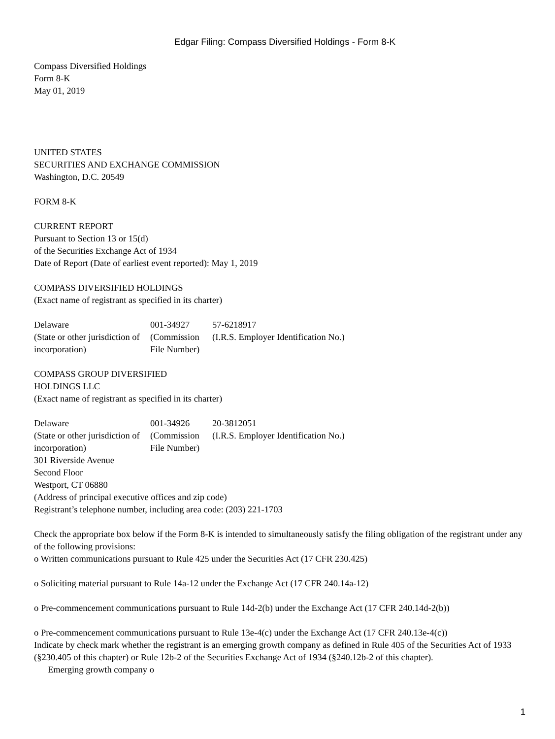Edgar Filing: Compass Diversified Holdings - Form 8-K
Compass Diversified Holdings
Form 8-K
May 01, 2019
UNITED STATES
SECURITIES AND EXCHANGE COMMISSION
Washington, D.C. 20549
FORM 8-K
CURRENT REPORT
Pursuant to Section 13 or 15(d)
of the Securities Exchange Act of 1934
Date of Report (Date of earliest event reported): May 1, 2019
COMPASS DIVERSIFIED HOLDINGS
(Exact name of registrant as specified in its charter)
| Delaware | 001-34927 | 57-6218917 |
| (State or other jurisdiction of incorporation) | (Commission File Number) | (I.R.S. Employer Identification No.) |
COMPASS GROUP DIVERSIFIED
HOLDINGS LLC
(Exact name of registrant as specified in its charter)
| Delaware | 001-34926 | 20-3812051 |
| (State or other jurisdiction of incorporation) | (Commission File Number) | (I.R.S. Employer Identification No.) |
301 Riverside Avenue
Second Floor
Westport, CT 06880
(Address of principal executive offices and zip code)
Registrant’s telephone number, including area code: (203) 221-1703
Check the appropriate box below if the Form 8-K is intended to simultaneously satisfy the filing obligation of the registrant under any of the following provisions:
o Written communications pursuant to Rule 425 under the Securities Act (17 CFR 230.425)
o Soliciting material pursuant to Rule 14a-12 under the Exchange Act (17 CFR 240.14a-12)
o Pre-commencement communications pursuant to Rule 14d-2(b) under the Exchange Act (17 CFR 240.14d-2(b))
o Pre-commencement communications pursuant to Rule 13e-4(c) under the Exchange Act (17 CFR 240.13e-4(c))
Indicate by check mark whether the registrant is an emerging growth company as defined in Rule 405 of the Securities Act of 1933 (§230.405 of this chapter) or Rule 12b-2 of the Securities Exchange Act of 1934 (§240.12b-2 of this chapter).
Emerging growth company o
1